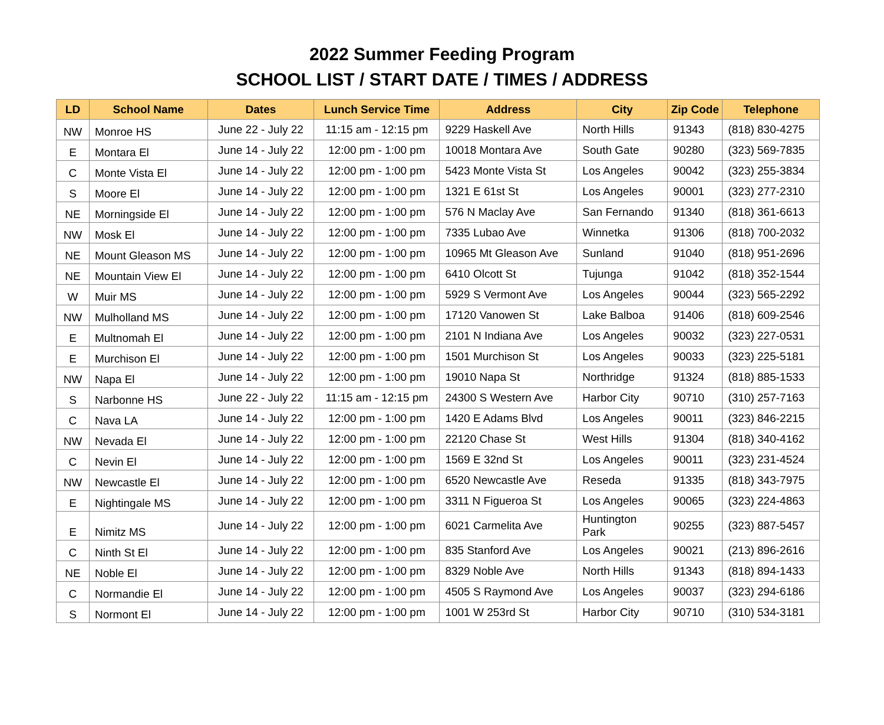2022 Summer Feeding Program
SCHOOL LIST / START DATE / TIMES / ADDRESS
| LD | School Name | Dates | Lunch Service Time | Address | City | Zip Code | Telephone |
| --- | --- | --- | --- | --- | --- | --- | --- |
| NW | Monroe HS | June 22 - July 22 | 11:15 am - 12:15 pm | 9229 Haskell Ave | North Hills | 91343 | (818) 830-4275 |
| E | Montara El | June 14 - July 22 | 12:00 pm - 1:00 pm | 10018 Montara Ave | South Gate | 90280 | (323) 569-7835 |
| C | Monte Vista El | June 14 - July 22 | 12:00 pm - 1:00 pm | 5423 Monte Vista St | Los Angeles | 90042 | (323) 255-3834 |
| S | Moore El | June 14 - July 22 | 12:00 pm - 1:00 pm | 1321 E 61st St | Los Angeles | 90001 | (323) 277-2310 |
| NE | Morningside El | June 14 - July 22 | 12:00 pm - 1:00 pm | 576 N Maclay Ave | San Fernando | 91340 | (818) 361-6613 |
| NW | Mosk El | June 14 - July 22 | 12:00 pm - 1:00 pm | 7335 Lubao Ave | Winnetka | 91306 | (818) 700-2032 |
| NE | Mount Gleason MS | June 14 - July 22 | 12:00 pm - 1:00 pm | 10965 Mt Gleason Ave | Sunland | 91040 | (818) 951-2696 |
| NE | Mountain View El | June 14 - July 22 | 12:00 pm - 1:00 pm | 6410 Olcott St | Tujunga | 91042 | (818) 352-1544 |
| W | Muir MS | June 14 - July 22 | 12:00 pm - 1:00 pm | 5929 S Vermont Ave | Los Angeles | 90044 | (323) 565-2292 |
| NW | Mulholland MS | June 14 - July 22 | 12:00 pm - 1:00 pm | 17120 Vanowen St | Lake Balboa | 91406 | (818) 609-2546 |
| E | Multnomah El | June 14 - July 22 | 12:00 pm - 1:00 pm | 2101 N Indiana Ave | Los Angeles | 90032 | (323) 227-0531 |
| E | Murchison El | June 14 - July 22 | 12:00 pm - 1:00 pm | 1501 Murchison St | Los Angeles | 90033 | (323) 225-5181 |
| NW | Napa El | June 14 - July 22 | 12:00 pm - 1:00 pm | 19010 Napa St | Northridge | 91324 | (818) 885-1533 |
| S | Narbonne HS | June 22 - July 22 | 11:15 am - 12:15 pm | 24300 S Western Ave | Harbor City | 90710 | (310) 257-7163 |
| C | Nava LA | June 14 - July 22 | 12:00 pm - 1:00 pm | 1420 E Adams Blvd | Los Angeles | 90011 | (323) 846-2215 |
| NW | Nevada El | June 14 - July 22 | 12:00 pm - 1:00 pm | 22120 Chase St | West Hills | 91304 | (818) 340-4162 |
| C | Nevin El | June 14 - July 22 | 12:00 pm - 1:00 pm | 1569 E 32nd St | Los Angeles | 90011 | (323) 231-4524 |
| NW | Newcastle El | June 14 - July 22 | 12:00 pm - 1:00 pm | 6520 Newcastle Ave | Reseda | 91335 | (818) 343-7975 |
| E | Nightingale MS | June 14 - July 22 | 12:00 pm - 1:00 pm | 3311 N Figueroa St | Los Angeles | 90065 | (323) 224-4863 |
| E | Nimitz MS | June 14 - July 22 | 12:00 pm - 1:00 pm | 6021 Carmelita Ave | Huntington Park | 90255 | (323) 887-5457 |
| C | Ninth St El | June 14 - July 22 | 12:00 pm - 1:00 pm | 835 Stanford Ave | Los Angeles | 90021 | (213) 896-2616 |
| NE | Noble El | June 14 - July 22 | 12:00 pm - 1:00 pm | 8329 Noble Ave | North Hills | 91343 | (818) 894-1433 |
| C | Normandie El | June 14 - July 22 | 12:00 pm - 1:00 pm | 4505 S Raymond Ave | Los Angeles | 90037 | (323) 294-6186 |
| S | Normont El | June 14 - July 22 | 12:00 pm - 1:00 pm | 1001 W 253rd St | Harbor City | 90710 | (310) 534-3181 |